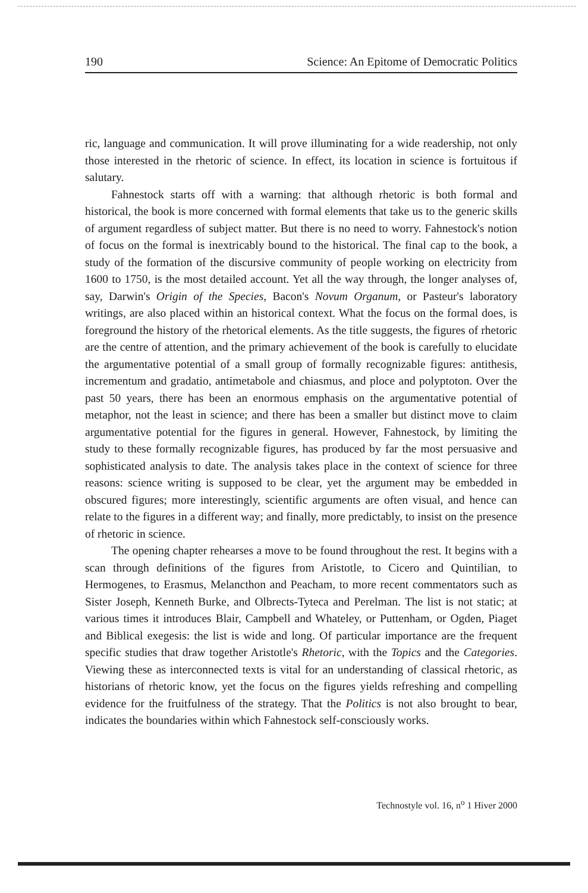190 Science: An Epitome of Democratic Politics
ric, language and communication. It will prove illuminating for a wide readership, not only those interested in the rhetoric of science. In effect, its location in science is fortuitous if salutary.
Fahnestock starts off with a warning: that although rhetoric is both formal and historical, the book is more concerned with formal elements that take us to the generic skills of argument regardless of subject matter. But there is no need to worry. Fahnestock's notion of focus on the formal is inextricably bound to the historical. The final cap to the book, a study of the formation of the discursive community of people working on electricity from 1600 to 1750, is the most detailed account. Yet all the way through, the longer analyses of, say, Darwin's Origin of the Species, Bacon's Novum Organum, or Pasteur's laboratory writings, are also placed within an historical context. What the focus on the formal does, is foreground the history of the rhetorical elements. As the title suggests, the figures of rhetoric are the centre of attention, and the primary achievement of the book is carefully to elucidate the argumentative potential of a small group of formally recognizable figures: antithesis, incrementum and gradatio, antimetabole and chiasmus, and ploce and polyptoton. Over the past 50 years, there has been an enormous emphasis on the argumentative potential of metaphor, not the least in science; and there has been a smaller but distinct move to claim argumentative potential for the figures in general. However, Fahnestock, by limiting the study to these formally recognizable figures, has produced by far the most persuasive and sophisticated analysis to date. The analysis takes place in the context of science for three reasons: science writing is supposed to be clear, yet the argument may be embedded in obscured figures; more interestingly, scientific arguments are often visual, and hence can relate to the figures in a different way; and finally, more predictably, to insist on the presence of rhetoric in science.
The opening chapter rehearses a move to be found throughout the rest. It begins with a scan through definitions of the figures from Aristotle, to Cicero and Quintilian, to Hermogenes, to Erasmus, Melancthon and Peacham, to more recent commentators such as Sister Joseph, Kenneth Burke, and Olbrects-Tyteca and Perelman. The list is not static; at various times it introduces Blair, Campbell and Whateley, or Puttenham, or Ogden, Piaget and Biblical exegesis: the list is wide and long. Of particular importance are the frequent specific studies that draw together Aristotle's Rhetoric, with the Topics and the Categories. Viewing these as interconnected texts is vital for an understanding of classical rhetoric, as historians of rhetoric know, yet the focus on the figures yields refreshing and compelling evidence for the fruitfulness of the strategy. That the Politics is not also brought to bear, indicates the boundaries within which Fahnestock self-consciously works.
Technostyle vol. 16, n<sup>o</sup> 1 Hiver 2000